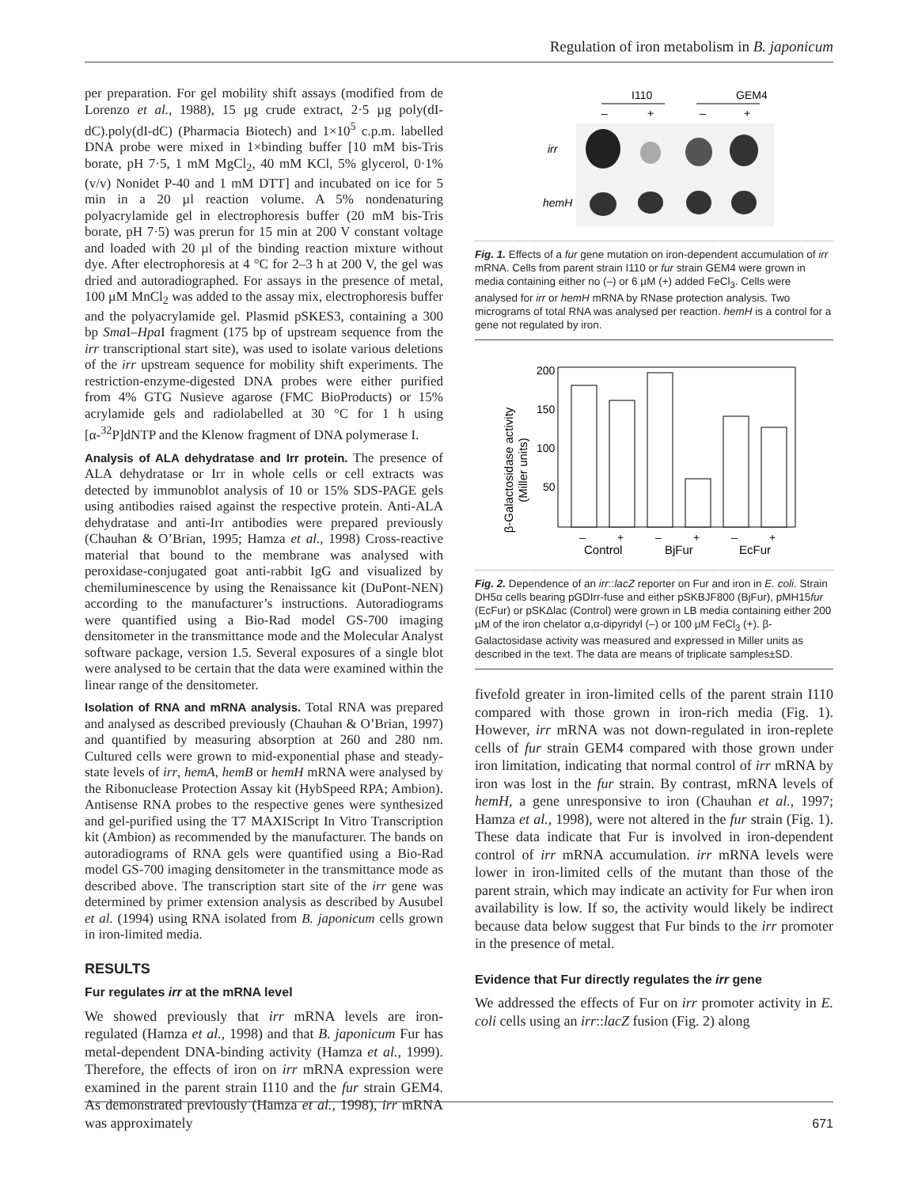Regulation of iron metabolism in B. japonicum
per preparation. For gel mobility shift assays (modified from de Lorenzo et al., 1988), 15 µg crude extract, 2·5 µg poly(dI-dC).poly(dI-dC) (Pharmacia Biotech) and 1×10<sup>5</sup> c.p.m. labelled DNA probe were mixed in 1×binding buffer [10 mM bis-Tris borate, pH 7·5, 1 mM MgCl<sub>2</sub>, 40 mM KCl, 5% glycerol, 0·1% (v/v) Nonidet P-40 and 1 mM DTT] and incubated on ice for 5 min in a 20 µl reaction volume. A 5% nondenaturing polyacrylamide gel in electrophoresis buffer (20 mM bis-Tris borate, pH 7·5) was prerun for 15 min at 200 V constant voltage and loaded with 20 µl of the binding reaction mixture without dye. After electrophoresis at 4 °C for 2–3 h at 200 V, the gel was dried and autoradiographed. For assays in the presence of metal, 100 µM MnCl<sub>2</sub> was added to the assay mix, electrophoresis buffer and the polyacrylamide gel. Plasmid pSKES3, containing a 300 bp Sma I–Hpa I fragment (175 bp of upstream sequence from the irr transcriptional start site), was used to isolate various deletions of the irr upstream sequence for mobility shift experiments. The restriction-enzyme-digested DNA probes were either purified from 4% GTG Nusieve agarose (FMC BioProducts) or 15% acrylamide gels and radiolabelled at 30 °C for 1 h using [α-<sup>32</sup>P]dNTP and the Klenow fragment of DNA polymerase I.
Analysis of ALA dehydratase and Irr protein. The presence of ALA dehydratase or Irr in whole cells or cell extracts was detected by immunoblot analysis of 10 or 15% SDS-PAGE gels using antibodies raised against the respective protein. Anti-ALA dehydratase and anti-Irr antibodies were prepared previously (Chauhan & O’Brian, 1995; Hamza et al., 1998) Cross-reactive material that bound to the membrane was analysed with peroxidase-conjugated goat anti-rabbit IgG and visualized by chemiluminescence by using the Renaissance kit (DuPont-NEN) according to the manufacturer’s instructions. Autoradiograms were quantified using a Bio-Rad model GS-700 imaging densitometer in the transmittance mode and the Molecular Analyst software package, version 1.5. Several exposures of a single blot were analysed to be certain that the data were examined within the linear range of the densitometer.
Isolation of RNA and mRNA analysis. Total RNA was prepared and analysed as described previously (Chauhan & O’Brian, 1997) and quantified by measuring absorption at 260 and 280 nm. Cultured cells were grown to mid-exponential phase and steady-state levels of irr, hemA, hemB or hemH mRNA were analysed by the Ribonuclease Protection Assay kit (HybSpeed RPA; Ambion). Antisense RNA probes to the respective genes were synthesized and gel-purified using the T7 MAXIScript In Vitro Transcription kit (Ambion) as recommended by the manufacturer. The bands on autoradiograms of RNA gels were quantified using a Bio-Rad model GS-700 imaging densitometer in the transmittance mode as described above. The transcription start site of the irr gene was determined by primer extension analysis as described by Ausubel et al. (1994) using RNA isolated from B. japonicum cells grown in iron-limited media.
RESULTS
Fur regulates irr at the mRNA level
We showed previously that irr mRNA levels are iron-regulated (Hamza et al., 1998) and that B. japonicum Fur has metal-dependent DNA-binding activity (Hamza et al., 1999). Therefore, the effects of iron on irr mRNA expression were examined in the parent strain I110 and the fur strain GEM4. As demonstrated previously (Hamza et al., 1998), irr mRNA was approximately
I110
GEM4
–
+
–
+
irr
hemH
Fig. 1. Effects of a fur gene mutation on iron-dependent accumulation of irr mRNA. Cells from parent strain I110 or fur strain GEM4 were grown in media containing either no (–) or 6 µM (+) added FeCl<sub>3</sub>. Cells were analysed for irr or hemH mRNA by RNase protection analysis. Two micrograms of total RNA was analysed per reaction. hemH is a control for a gene not regulated by iron.
β-Galactosidase activity
(Miller units)
200
150
100
50
–
+
–
+
–
+
Control
BjFur
EcFur
Fig. 2. Dependence of an irr::lacZ reporter on Fur and iron in E. coli. Strain DH5α cells bearing pGDIrr-fuse and either pSKBJF800 (BjFur), pMH15fur (EcFur) or pSKΔlac (Control) were grown in LB media containing either 200 µM of the iron chelator α,α-dipyridyl (–) or 100 µM FeCl<sub>3</sub> (+). β-Galactosidase activity was measured and expressed in Miller units as described in the text. The data are means of triplicate samples±SD.
fivefold greater in iron-limited cells of the parent strain I110 compared with those grown in iron-rich media (Fig. 1). However, irr mRNA was not down-regulated in iron-replete cells of fur strain GEM4 compared with those grown under iron limitation, indicating that normal control of irr mRNA by iron was lost in the fur strain. By contrast, mRNA levels of hemH, a gene unresponsive to iron (Chauhan et al., 1997; Hamza et al., 1998), were not altered in the fur strain (Fig. 1). These data indicate that Fur is involved in iron-dependent control of irr mRNA accumulation. irr mRNA levels were lower in iron-limited cells of the mutant than those of the parent strain, which may indicate an activity for Fur when iron availability is low. If so, the activity would likely be indirect because data below suggest that Fur binds to the irr promoter in the presence of metal.
Evidence that Fur directly regulates the irr gene
We addressed the effects of Fur on irr promoter activity in E. coli cells using an irr::lacZ fusion (Fig. 2) along
671